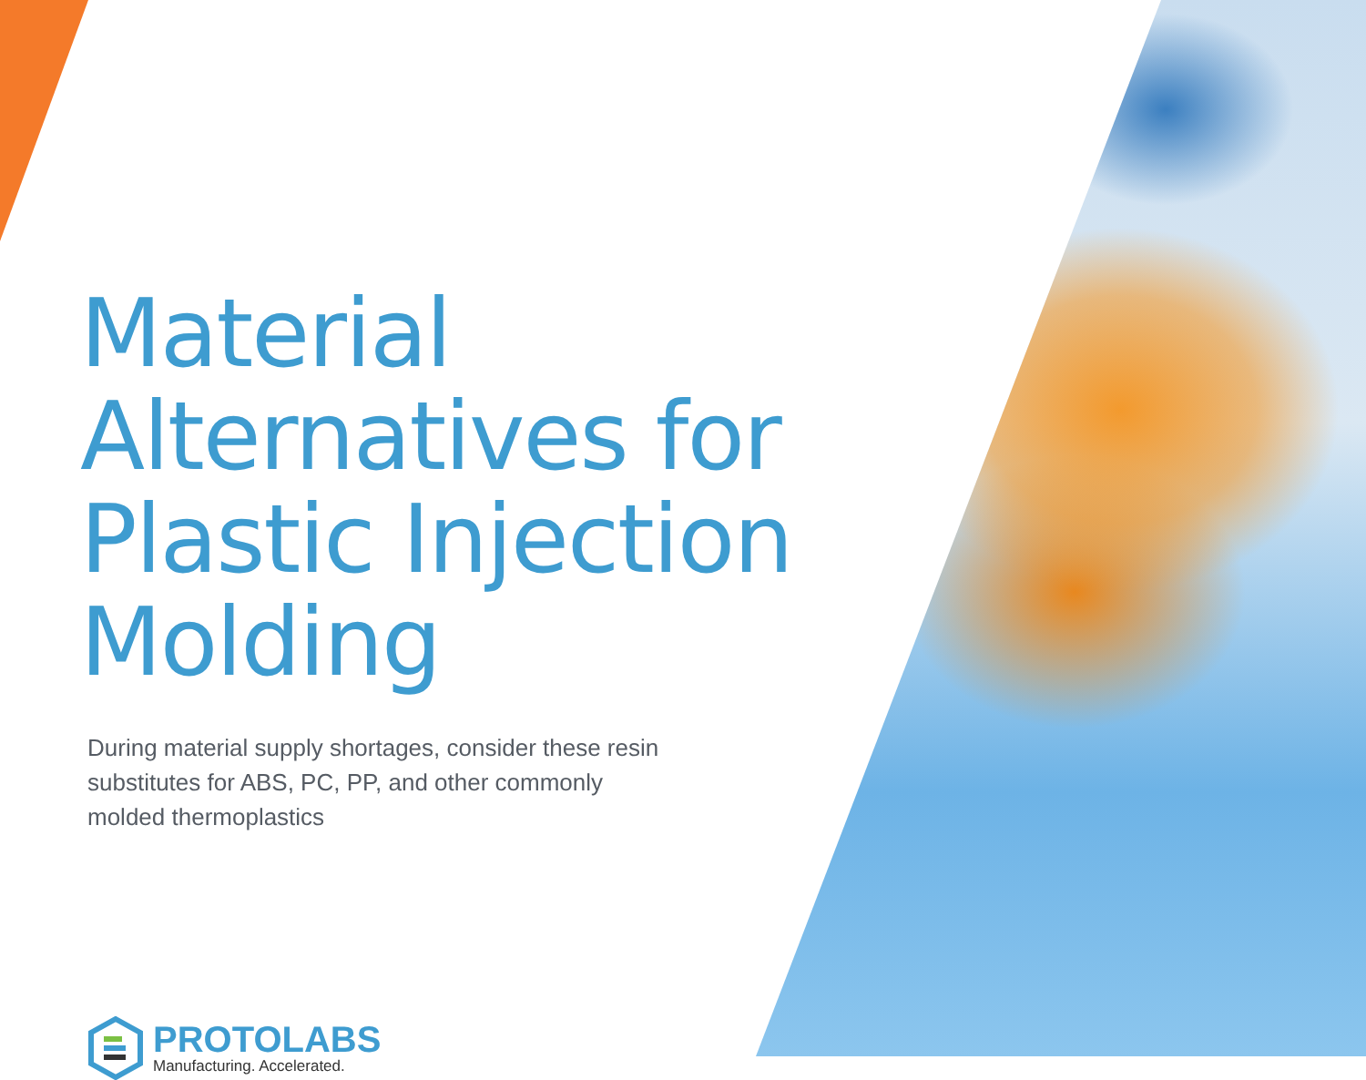Material Alternatives for Plastic Injection Molding
During material supply shortages, consider these resin substitutes for ABS, PC, PP, and other commonly molded thermoplastics
PROTOLABS
Manufacturing. Accelerated.